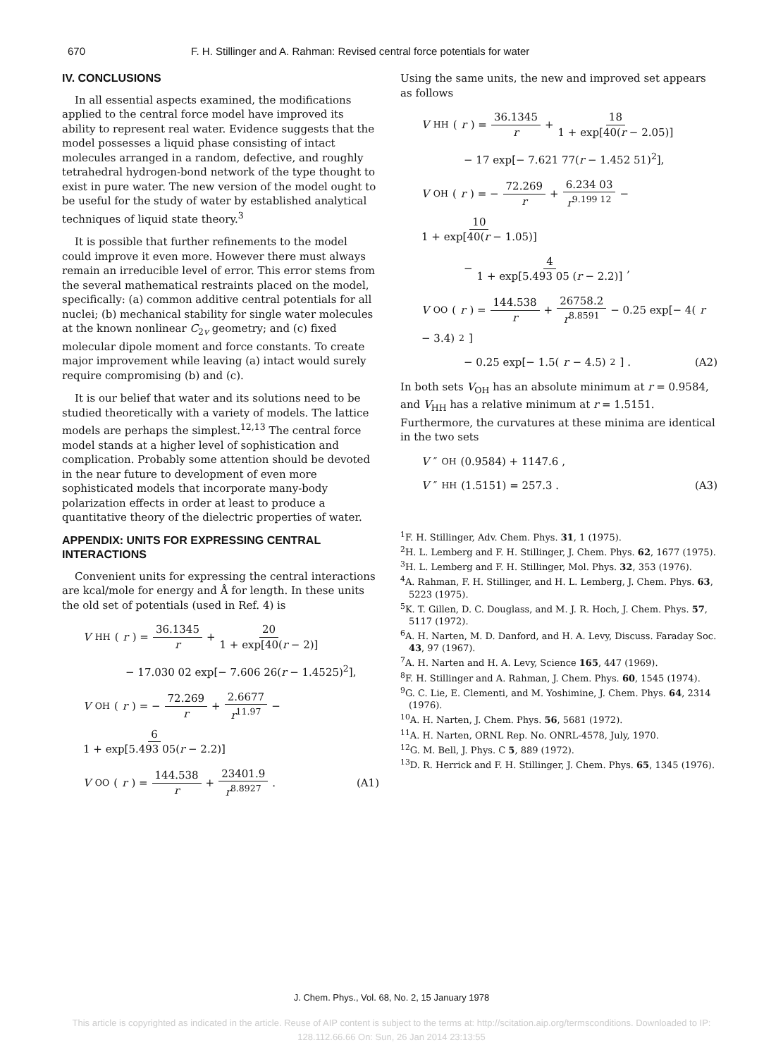670 F. H. Stillinger and A. Rahman: Revised central force potentials for water
IV. CONCLUSIONS
In all essential aspects examined, the modifications applied to the central force model have improved its ability to represent real water. Evidence suggests that the model possesses a liquid phase consisting of intact molecules arranged in a random, defective, and roughly tetrahedral hydrogen-bond network of the type thought to exist in pure water. The new version of the model ought to be useful for the study of water by established analytical techniques of liquid state theory.<sup>3</sup>
It is possible that further refinements to the model could improve it even more. However there must always remain an irreducible level of error. This error stems from the several mathematical restraints placed on the model, specifically: (a) common additive central potentials for all nuclei; (b) mechanical stability for single water molecules at the known nonlinear C<sub>2v</sub> geometry; and (c) fixed molecular dipole moment and force constants. To create major improvement while leaving (a) intact would surely require compromising (b) and (c).
It is our belief that water and its solutions need to be studied theoretically with a variety of models. The lattice models are perhaps the simplest.<sup>12,13</sup> The central force model stands at a higher level of sophistication and complication. Probably some attention should be devoted in the near future to development of even more sophisticated models that incorporate many-body polarization effects in order at least to produce a quantitative theory of the dielectric properties of water.
APPENDIX: UNITS FOR EXPRESSING CENTRAL INTERACTIONS
Convenient units for expressing the central interactions are kcal/mole for energy and Å for length. In these units the old set of potentials (used in Ref. 4) is
V<sub>HH</sub>(r) = 36.1345 r + 20 1 + exp[40(r − 2)]
− 17.030 02 exp[− 7.606 26(r − 1.4525)<sup>2</sup>],
V<sub>OH</sub>(r) = − 72.269 r + 2.6677 r<sup>11.97</sup> − 6 1 + exp[5.493 05(r − 2.2)]
V<sub>OO</sub>(r) = 144.538 r + 23401.9 r<sup>8.8927</sup> . (A1)
Using the same units, the new and improved set appears as follows
V<sub>HH</sub>(r) = 36.1345 r + 18 1 + exp[40(r − 2.05)]
− 17 exp[− 7.621 77(r − 1.452 51)<sup>2</sup>],
V<sub>OH</sub>(r) = − 72.269 r + 6.234 03 r<sup>9.199 12</sup> − 10 1 + exp[40(r − 1.05)]
− 4 1 + exp[5.493 05 (r − 2.2)] ,
V<sub>OO</sub>(r) = 144.538 r + 26758.2 r<sup>8.8591</sup> − 0.25 exp[− 4(r − 3.4)<sup>2</sup>]
− 0.25 exp[− 1.5(r − 4.5)<sup>2</sup>] . (A2)
In both sets V<sub>OH</sub> has an absolute minimum at r = 0.9584, and V<sub>HH</sub> has a relative minimum at r = 1.5151. Furthermore, the curvatures at these minima are identical in the two sets
V ″<sub>OH</sub>(0.9584) + 1147.6 ,
V ″<sub>HH</sub>(1.5151) = 257.3 . (A3)
<sup>1</sup> F. H. Stillinger, Adv. Chem. Phys. 31, 1 (1975).
<sup>2</sup>H. L. Lemberg and F. H. Stillinger, J. Chem. Phys. 62, 1677 (1975).
<sup>3</sup>H. L. Lemberg and F. H. Stillinger, Mol. Phys. 32, 353 (1976).
<sup>4</sup> A. Rahman, F. H. Stillinger, and H. L. Lemberg, J. Chem. Phys. 63, 5223 (1975).
<sup>5</sup> K. T. Gillen, D. C. Douglass, and M. J. R. Hoch, J. Chem. Phys. 57, 5117 (1972).
<sup>6</sup> A. H. Narten, M. D. Danford, and H. A. Levy, Discuss. Faraday Soc. 43, 97 (1967).
<sup>7</sup> A. H. Narten and H. A. Levy, Science 165, 447 (1969).
<sup>8</sup> F. H. Stillinger and A. Rahman, J. Chem. Phys. 60, 1545 (1974).
<sup>9</sup> G. C. Lie, E. Clementi, and M. Yoshimine, J. Chem. Phys. 64, 2314 (1976).
<sup>10</sup> A. H. Narten, J. Chem. Phys. 56, 5681 (1972).
<sup>11</sup> A. H. Narten, ORNL Rep. No. ONRL-4578, July, 1970.
<sup>12</sup> G. M. Bell, J. Phys. C 5, 889 (1972).
<sup>13</sup> D. R. Herrick and F. H. Stillinger, J. Chem. Phys. 65, 1345 (1976).
J. Chem. Phys., Vol. 68, No. 2, 15 January 1978
This article is copyrighted as indicated in the article. Reuse of AIP content is subject to the terms at: http://scitation.aip.org/termsconditions. Downloaded to IP:
128.112.66.66 On: Sun, 26 Jan 2014 23:13:55